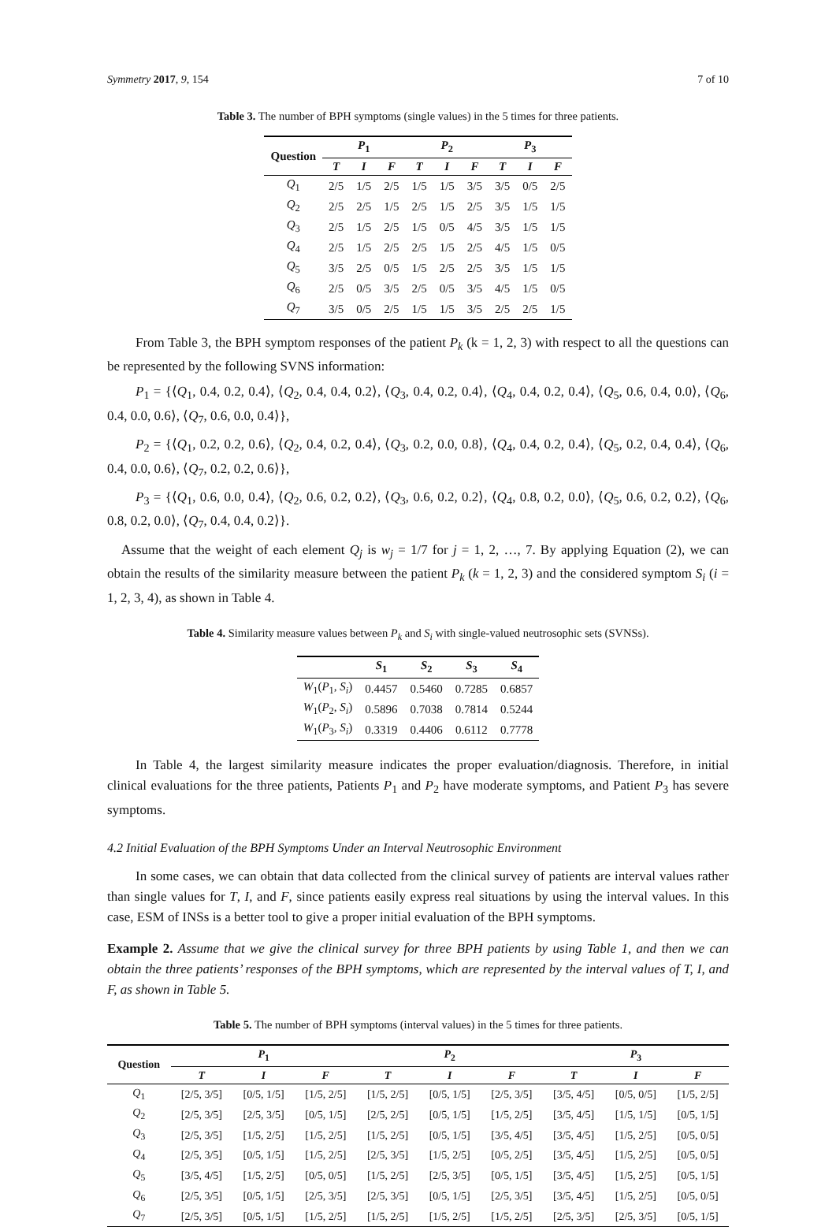Symmetry 2017, 9, 154 7 of 10
Table 3. The number of BPH symptoms (single values) in the 5 times for three patients.
| Question | P<sub>1</sub> | | | P<sub>2</sub> | | | P<sub>3</sub> | | |
| --- | --- | --- | --- | --- | --- | --- | --- | --- | --- |
| | T | I | F | T | I | F | T | I | F |
| Q<sub>1</sub> | 2/5 | 1/5 | 2/5 | 1/5 | 1/5 | 3/5 | 3/5 | 0/5 | 2/5 |
| Q<sub>2</sub> | 2/5 | 2/5 | 1/5 | 2/5 | 1/5 | 2/5 | 3/5 | 1/5 | 1/5 |
| Q<sub>3</sub> | 2/5 | 1/5 | 2/5 | 1/5 | 0/5 | 4/5 | 3/5 | 1/5 | 1/5 |
| Q<sub>4</sub> | 2/5 | 1/5 | 2/5 | 2/5 | 1/5 | 2/5 | 4/5 | 1/5 | 0/5 |
| Q<sub>5</sub> | 3/5 | 2/5 | 0/5 | 1/5 | 2/5 | 2/5 | 3/5 | 1/5 | 1/5 |
| Q<sub>6</sub> | 2/5 | 0/5 | 3/5 | 2/5 | 0/5 | 3/5 | 4/5 | 1/5 | 0/5 |
| Q<sub>7</sub> | 3/5 | 0/5 | 2/5 | 1/5 | 1/5 | 3/5 | 2/5 | 2/5 | 1/5 |
From Table 3, the BPH symptom responses of the patient P<sub>k</sub> (k = 1, 2, 3) with respect to all the questions can be represented by the following SVNS information:
P<sub>1</sub> = {⟨Q<sub>1</sub>, 0.4, 0.2, 0.4⟩, ⟨Q<sub>2</sub>, 0.4, 0.4, 0.2⟩, ⟨Q<sub>3</sub>, 0.4, 0.2, 0.4⟩, ⟨Q<sub>4</sub>, 0.4, 0.2, 0.4⟩, ⟨Q<sub>5</sub>, 0.6, 0.4, 0.0⟩, ⟨Q<sub>6</sub>, 0.4, 0.0, 0.6⟩, ⟨Q<sub>7</sub>, 0.6, 0.0, 0.4⟩},
P<sub>2</sub> = {⟨Q<sub>1</sub>, 0.2, 0.2, 0.6⟩, ⟨Q<sub>2</sub>, 0.4, 0.2, 0.4⟩, ⟨Q<sub>3</sub>, 0.2, 0.0, 0.8⟩, ⟨Q<sub>4</sub>, 0.4, 0.2, 0.4⟩, ⟨Q<sub>5</sub>, 0.2, 0.4, 0.4⟩, ⟨Q<sub>6</sub>, 0.4, 0.0, 0.6⟩, ⟨Q<sub>7</sub>, 0.2, 0.2, 0.6⟩},
P<sub>3</sub> = {⟨Q<sub>1</sub>, 0.6, 0.0, 0.4⟩, ⟨Q<sub>2</sub>, 0.6, 0.2, 0.2⟩, ⟨Q<sub>3</sub>, 0.6, 0.2, 0.2⟩, ⟨Q<sub>4</sub>, 0.8, 0.2, 0.0⟩, ⟨Q<sub>5</sub>, 0.6, 0.2, 0.2⟩, ⟨Q<sub>6</sub>, 0.8, 0.2, 0.0⟩, ⟨Q<sub>7</sub>, 0.4, 0.4, 0.2⟩}.
Assume that the weight of each element Q<sub>j</sub> is w<sub>j</sub> = 1/7 for j = 1, 2, …, 7. By applying Equation (2), we can obtain the results of the similarity measure between the patient P<sub>k</sub> (k = 1, 2, 3) and the considered symptom S<sub>i</sub> (i = 1, 2, 3, 4), as shown in Table 4.
Table 4. Similarity measure values between P<sub>k</sub> and S<sub>i</sub> with single-valued neutrosophic sets (SVNSs).
| | S<sub>1</sub> | S<sub>2</sub> | S<sub>3</sub> | S<sub>4</sub> |
| --- | --- | --- | --- | --- |
| W<sub>1</sub>( P<sub>1</sub>, S<sub>i</sub> ) | 0.4457 | 0.5460 | 0.7285 | 0.6857 |
| W<sub>1</sub>( P<sub>2</sub>, S<sub>i</sub> ) | 0.5896 | 0.7038 | 0.7814 | 0.5244 |
| W<sub>1</sub>( P<sub>3</sub>, S<sub>i</sub> ) | 0.3319 | 0.4406 | 0.6112 | 0.7778 |
In Table 4, the largest similarity measure indicates the proper evaluation/diagnosis. Therefore, in initial clinical evaluations for the three patients, Patients P<sub>1</sub> and P<sub>2</sub> have moderate symptoms, and Patient P<sub>3</sub> has severe symptoms.
4.2 Initial Evaluation of the BPH Symptoms Under an Interval Neutrosophic Environment
In some cases, we can obtain that data collected from the clinical survey of patients are interval values rather than single values for T, I, and F, since patients easily express real situations by using the interval values. In this case, ESM of INSs is a better tool to give a proper initial evaluation of the BPH symptoms.
Example 2. Assume that we give the clinical survey for three BPH patients by using Table 1, and then we can obtain the three patients’ responses of the BPH symptoms, which are represented by the interval values of T, I, and F, as shown in Table 5.
Table 5. The number of BPH symptoms (interval values) in the 5 times for three patients.
| Question | P<sub>1</sub> | | | P<sub>2</sub> | | | P<sub>3</sub> | | |
| --- | --- | --- | --- | --- | --- | --- | --- | --- | --- |
| | T | I | F | T | I | F | T | I | F |
| Q<sub>1</sub> | [2/5, 3/5] | [0/5, 1/5] | [1/5, 2/5] | [1/5, 2/5] | [0/5, 1/5] | [2/5, 3/5] | [3/5, 4/5] | [0/5, 0/5] | [1/5, 2/5] |
| Q<sub>2</sub> | [2/5, 3/5] | [2/5, 3/5] | [0/5, 1/5] | [2/5, 2/5] | [0/5, 1/5] | [1/5, 2/5] | [3/5, 4/5] | [1/5, 1/5] | [0/5, 1/5] |
| Q<sub>3</sub> | [2/5, 3/5] | [1/5, 2/5] | [1/5, 2/5] | [1/5, 2/5] | [0/5, 1/5] | [3/5, 4/5] | [3/5, 4/5] | [1/5, 2/5] | [0/5, 0/5] |
| Q<sub>4</sub> | [2/5, 3/5] | [0/5, 1/5] | [1/5, 2/5] | [2/5, 3/5] | [1/5, 2/5] | [0/5, 2/5] | [3/5, 4/5] | [1/5, 2/5] | [0/5, 0/5] |
| Q<sub>5</sub> | [3/5, 4/5] | [1/5, 2/5] | [0/5, 0/5] | [1/5, 2/5] | [2/5, 3/5] | [0/5, 1/5] | [3/5, 4/5] | [1/5, 2/5] | [0/5, 1/5] |
| Q<sub>6</sub> | [2/5, 3/5] | [0/5, 1/5] | [2/5, 3/5] | [2/5, 3/5] | [0/5, 1/5] | [2/5, 3/5] | [3/5, 4/5] | [1/5, 2/5] | [0/5, 0/5] |
| Q<sub>7</sub> | [2/5, 3/5] | [0/5, 1/5] | [1/5, 2/5] | [1/5, 2/5] | [1/5, 2/5] | [1/5, 2/5] | [2/5, 3/5] | [2/5, 3/5] | [0/5, 1/5] |